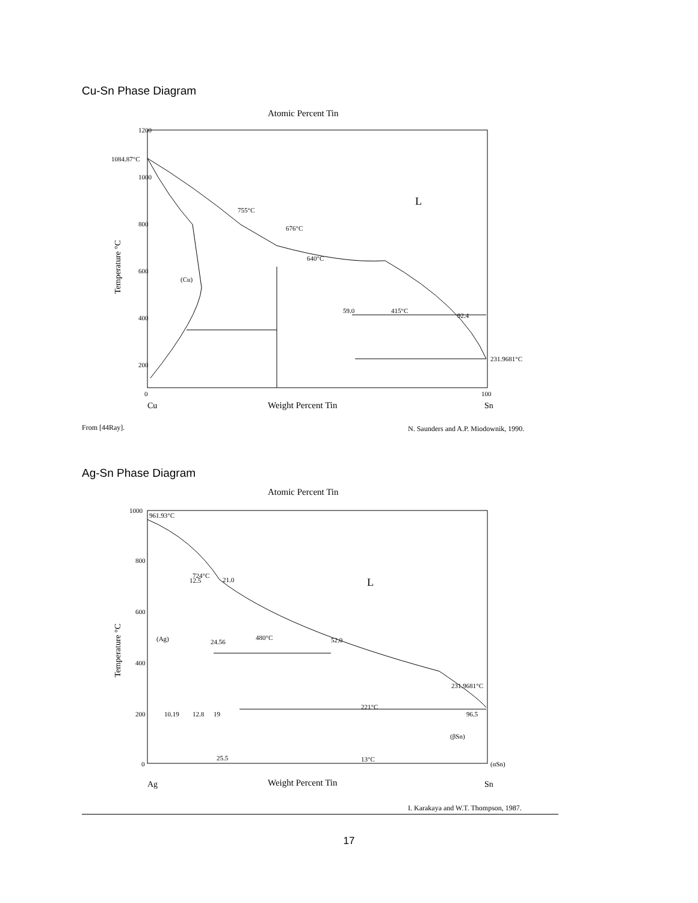Cu-Sn Phase Diagram
Atomic Percent Tin
L
Temperature °C
1200
1000
800
600
400
200
1084.87°C
(Cu)
59.0
415°C
92.4
231.9681°C
755°C
676°C
640°C
0
100
Cu
Weight Percent Tin
Sn
From [44Ray].
N. Saunders and A.P. Miodownik, 1990.
Ag-Sn Phase Diagram
Atomic Percent Tin
L
Temperature °C
1000
800
600
400
200
0
961.93°C
12.5
724°C
21.0
(Ag)
24.56
480°C
52.0
231.9681°C
221°C
96.5
10.19
12.8
19
(βSn)
25.5
13°C
(αSn)
Weight Percent Tin
Ag
Sn
I. Karakaya and W.T. Thompson, 1987.
17